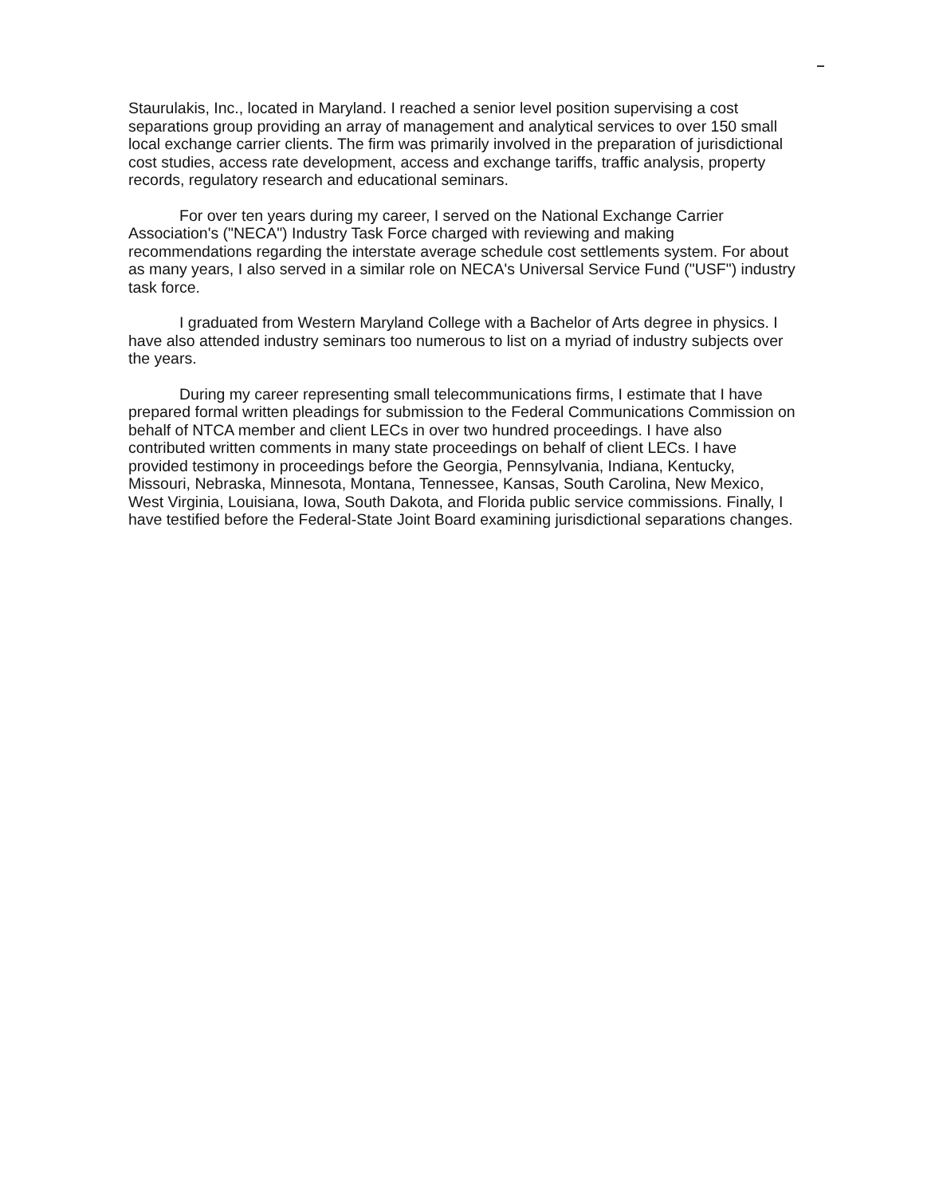Staurulakis, Inc., located in Maryland. I reached a senior level position supervising a cost separations group providing an array of management and analytical services to over 150 small local exchange carrier clients. The firm was primarily involved in the preparation of jurisdictional cost studies, access rate development, access and exchange tariffs, traffic analysis, property records, regulatory research and educational seminars.
For over ten years during my career, I served on the National Exchange Carrier Association's ("NECA") Industry Task Force charged with reviewing and making recommendations regarding the interstate average schedule cost settlements system. For about as many years, I also served in a similar role on NECA's Universal Service Fund ("USF") industry task force.
I graduated from Western Maryland College with a Bachelor of Arts degree in physics. I have also attended industry seminars too numerous to list on a myriad of industry subjects over the years.
During my career representing small telecommunications firms, I estimate that I have prepared formal written pleadings for submission to the Federal Communications Commission on behalf of NTCA member and client LECs in over two hundred proceedings. I have also contributed written comments in many state proceedings on behalf of client LECs. I have provided testimony in proceedings before the Georgia, Pennsylvania, Indiana, Kentucky, Missouri, Nebraska, Minnesota, Montana, Tennessee, Kansas, South Carolina, New Mexico, West Virginia, Louisiana, Iowa, South Dakota, and Florida public service commissions. Finally, I have testified before the Federal-State Joint Board examining jurisdictional separations changes.